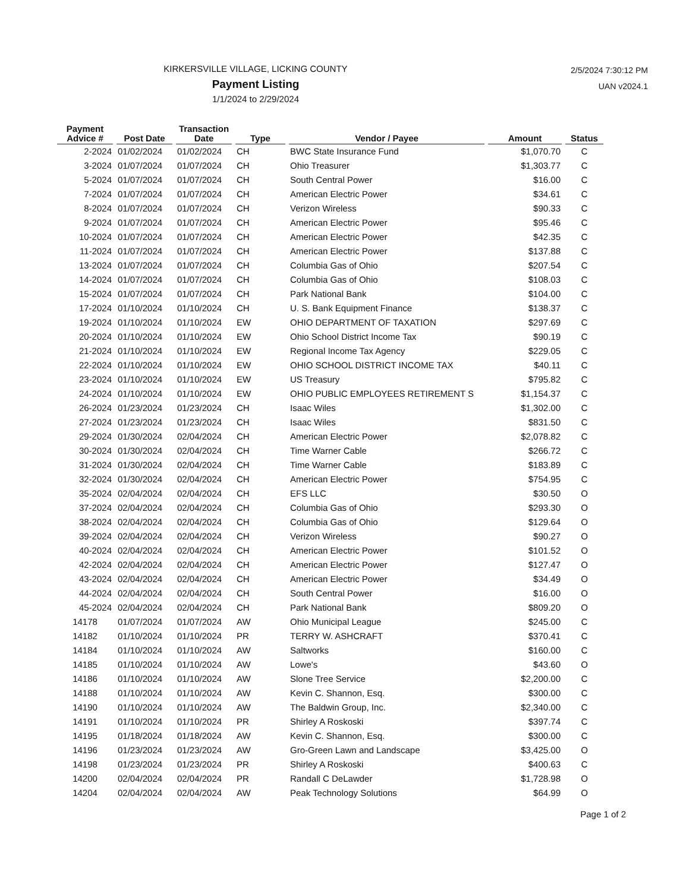KIRKERSVILLE VILLAGE, LICKING COUNTY
Payment Listing
1/1/2024 to 2/29/2024
2/5/2024 7:30:12 PM
UAN v2024.1
| Payment Advice # | Post Date | Transaction Date | Type | Vendor / Payee | Amount | Status |
| --- | --- | --- | --- | --- | --- | --- |
| 2-2024 | 01/02/2024 | 01/02/2024 | CH | BWC State Insurance Fund | $1,070.70 | C |
| 3-2024 | 01/07/2024 | 01/07/2024 | CH | Ohio Treasurer | $1,303.77 | C |
| 5-2024 | 01/07/2024 | 01/07/2024 | CH | South Central Power | $16.00 | C |
| 7-2024 | 01/07/2024 | 01/07/2024 | CH | American Electric Power | $34.61 | C |
| 8-2024 | 01/07/2024 | 01/07/2024 | CH | Verizon Wireless | $90.33 | C |
| 9-2024 | 01/07/2024 | 01/07/2024 | CH | American Electric Power | $95.46 | C |
| 10-2024 | 01/07/2024 | 01/07/2024 | CH | American Electric Power | $42.35 | C |
| 11-2024 | 01/07/2024 | 01/07/2024 | CH | American Electric Power | $137.88 | C |
| 13-2024 | 01/07/2024 | 01/07/2024 | CH | Columbia Gas of Ohio | $207.54 | C |
| 14-2024 | 01/07/2024 | 01/07/2024 | CH | Columbia Gas of Ohio | $108.03 | C |
| 15-2024 | 01/07/2024 | 01/07/2024 | CH | Park National Bank | $104.00 | C |
| 17-2024 | 01/10/2024 | 01/10/2024 | CH | U. S. Bank Equipment Finance | $138.37 | C |
| 19-2024 | 01/10/2024 | 01/10/2024 | EW | OHIO DEPARTMENT OF TAXATION | $297.69 | C |
| 20-2024 | 01/10/2024 | 01/10/2024 | EW | Ohio School District Income Tax | $90.19 | C |
| 21-2024 | 01/10/2024 | 01/10/2024 | EW | Regional Income Tax Agency | $229.05 | C |
| 22-2024 | 01/10/2024 | 01/10/2024 | EW | OHIO SCHOOL DISTRICT INCOME TAX | $40.11 | C |
| 23-2024 | 01/10/2024 | 01/10/2024 | EW | US Treasury | $795.82 | C |
| 24-2024 | 01/10/2024 | 01/10/2024 | EW | OHIO PUBLIC EMPLOYEES RETIREMENT S | $1,154.37 | C |
| 26-2024 | 01/23/2024 | 01/23/2024 | CH | Isaac Wiles | $1,302.00 | C |
| 27-2024 | 01/23/2024 | 01/23/2024 | CH | Isaac Wiles | $831.50 | C |
| 29-2024 | 01/30/2024 | 02/04/2024 | CH | American Electric Power | $2,078.82 | C |
| 30-2024 | 01/30/2024 | 02/04/2024 | CH | Time Warner Cable | $266.72 | C |
| 31-2024 | 01/30/2024 | 02/04/2024 | CH | Time Warner Cable | $183.89 | C |
| 32-2024 | 01/30/2024 | 02/04/2024 | CH | American Electric Power | $754.95 | C |
| 35-2024 | 02/04/2024 | 02/04/2024 | CH | EFS LLC | $30.50 | O |
| 37-2024 | 02/04/2024 | 02/04/2024 | CH | Columbia Gas of Ohio | $293.30 | O |
| 38-2024 | 02/04/2024 | 02/04/2024 | CH | Columbia Gas of Ohio | $129.64 | O |
| 39-2024 | 02/04/2024 | 02/04/2024 | CH | Verizon Wireless | $90.27 | O |
| 40-2024 | 02/04/2024 | 02/04/2024 | CH | American Electric Power | $101.52 | O |
| 42-2024 | 02/04/2024 | 02/04/2024 | CH | American Electric Power | $127.47 | O |
| 43-2024 | 02/04/2024 | 02/04/2024 | CH | American Electric Power | $34.49 | O |
| 44-2024 | 02/04/2024 | 02/04/2024 | CH | South Central Power | $16.00 | O |
| 45-2024 | 02/04/2024 | 02/04/2024 | CH | Park National Bank | $809.20 | O |
| 14178 | 01/07/2024 | 01/07/2024 | AW | Ohio Municipal League | $245.00 | C |
| 14182 | 01/10/2024 | 01/10/2024 | PR | TERRY W. ASHCRAFT | $370.41 | C |
| 14184 | 01/10/2024 | 01/10/2024 | AW | Saltworks | $160.00 | C |
| 14185 | 01/10/2024 | 01/10/2024 | AW | Lowe's | $43.60 | O |
| 14186 | 01/10/2024 | 01/10/2024 | AW | Slone Tree Service | $2,200.00 | C |
| 14188 | 01/10/2024 | 01/10/2024 | AW | Kevin C. Shannon, Esq. | $300.00 | C |
| 14190 | 01/10/2024 | 01/10/2024 | AW | The Baldwin Group, Inc. | $2,340.00 | C |
| 14191 | 01/10/2024 | 01/10/2024 | PR | Shirley A Roskoski | $397.74 | C |
| 14195 | 01/18/2024 | 01/18/2024 | AW | Kevin C. Shannon, Esq. | $300.00 | C |
| 14196 | 01/23/2024 | 01/23/2024 | AW | Gro-Green Lawn and Landscape | $3,425.00 | O |
| 14198 | 01/23/2024 | 01/23/2024 | PR | Shirley A Roskoski | $400.63 | C |
| 14200 | 02/04/2024 | 02/04/2024 | PR | Randall C DeLawder | $1,728.98 | O |
| 14204 | 02/04/2024 | 02/04/2024 | AW | Peak Technology Solutions | $64.99 | O |
Page 1 of 2